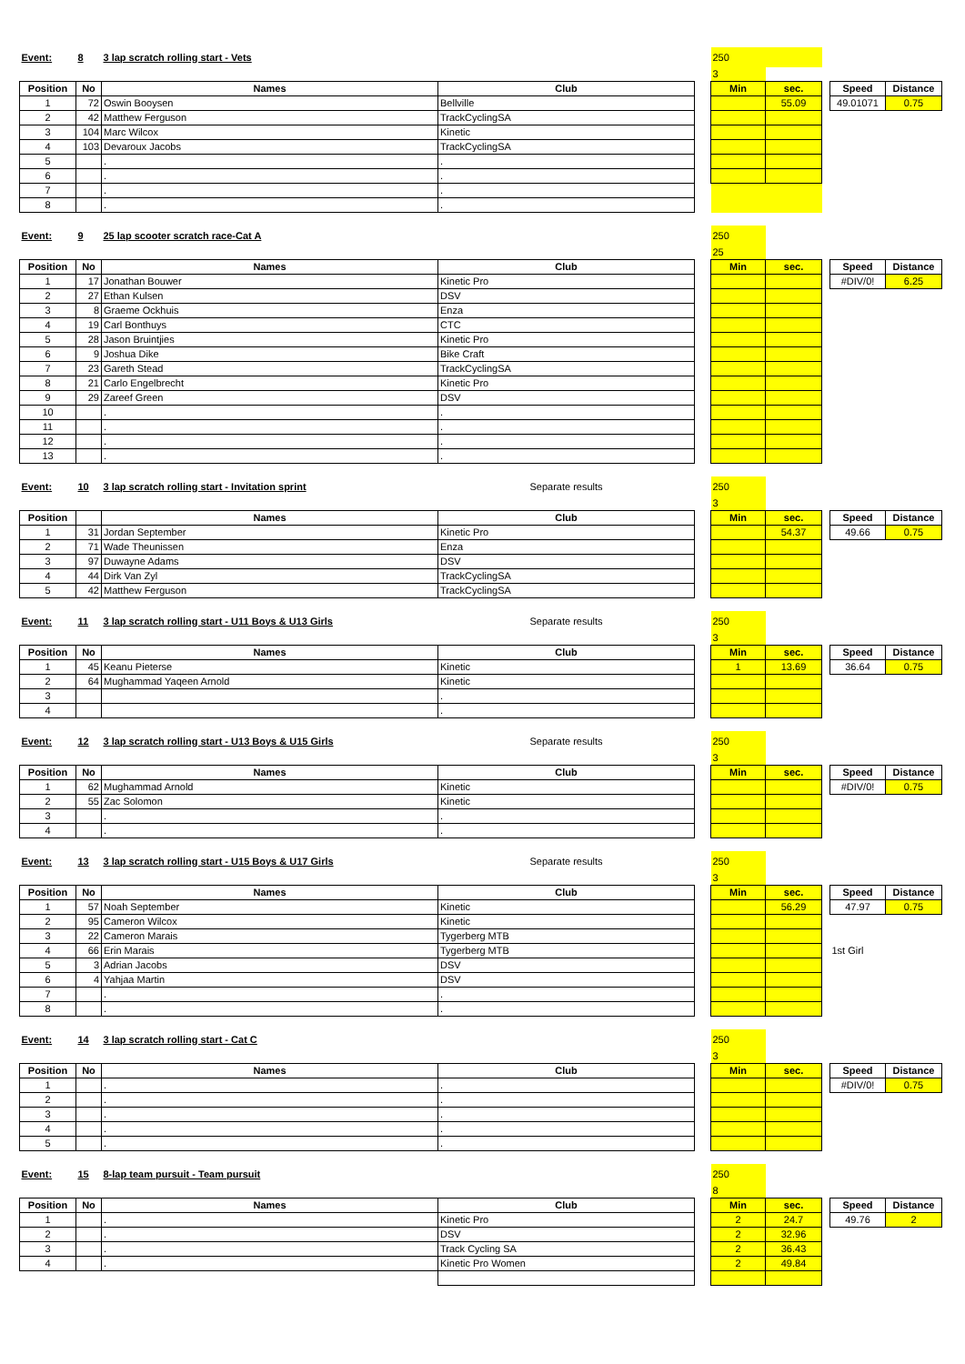| Event: | 8 | 3 lap scratch rolling start - Vets | | | 250 | | | | |
| | | | | | 3 | | | | |
| Position | No | Names | Club | | Min | sec. | | Speed | Distance |
| 1 | 72 | Oswin Booysen | Bellville | | | 55.09 | | 49.01071 | 0.75 |
| 2 | 42 | Matthew Ferguson | TrackCyclingSA | | | | | | |
| 3 | 104 | Marc Wilcox | Kinetic | | | | | | |
| 4 | 103 | Devaroux Jacobs | TrackCyclingSA | | | | | | |
| 5 | | . | . | | | | | | |
| 6 | | . | . | | | | | | |
| 7 | | . | . | | | | | | |
| 8 | | . | . | | | | | | |
| Event: | 9 | 25 lap scooter scratch race-Cat A | | | 250 | | | | |
| | | | | | 25 | | | | |
| Position | No | Names | Club | | Min | sec. | | Speed | Distance |
| 1 | 17 | Jonathan Bouwer | Kinetic Pro | | | | | #DIV/0! | 6.25 |
| 2 | 27 | Ethan Kulsen | DSV | | | | | | |
| 3 | 8 | Graeme Ockhuis | Enza | | | | | | |
| 4 | 19 | Carl Bonthuys | CTC | | | | | | |
| 5 | 28 | Jason Bruintjies | Kinetic Pro | | | | | | |
| 6 | 9 | Joshua Dike | Bike Craft | | | | | | |
| 7 | 23 | Gareth Stead | TrackCyclingSA | | | | | | |
| 8 | 21 | Carlo Engelbrecht | Kinetic Pro | | | | | | |
| 9 | 29 | Zareef Green | DSV | | | | | | |
| 10 | | . | . | | | | | | |
| 11 | | . | . | | | | | | |
| 12 | | . | . | | | | | | |
| 13 | | . | . | | | | | | |
| Event: | 10 | 3 lap scratch rolling start - Invitation sprint | Separate results | | 250 | | | | |
| | | | | | 3 | | | | |
| Position | | Names | Club | | Min | sec. | | Speed | Distance |
| 1 | 31 | Jordan September | Kinetic Pro | | | 54.37 | | 49.66 | 0.75 |
| 2 | 71 | Wade Theunissen | Enza | | | | | | |
| 3 | 97 | Duwayne Adams | DSV | | | | | | |
| 4 | 44 | Dirk Van Zyl | TrackCyclingSA | | | | | | |
| 5 | 42 | Matthew Ferguson | TrackCyclingSA | | | | | | |
| Event: | 11 | 3 lap scratch rolling start - U11 Boys & U13 Girls | Separate results | | 250 | | | | |
| | | | | | 3 | | | | |
| Position | No | Names | Club | | Min | sec. | | Speed | Distance |
| 1 | 45 | Keanu Pieterse | Kinetic | | 1 | 13.69 | | 36.64 | 0.75 |
| 2 | 64 | Mughammad Yaqeen Arnold | Kinetic | | | | | | |
| 3 | | | . | | | | | | |
| 4 | | | . | | | | | | |
| Event: | 12 | 3 lap scratch rolling start - U13 Boys & U15 Girls | Separate results | | 250 | | | | |
| | | | | | 3 | | | | |
| Position | No | Names | Club | | Min | sec. | | Speed | Distance |
| 1 | 62 | Mughammad Arnold | Kinetic | | | | | #DIV/0! | 0.75 |
| 2 | 55 | Zac Solomon | Kinetic | | | | | | |
| 3 | | . | . | | | | | | |
| 4 | | . | . | | | | | | |
| Event: | 13 | 3 lap scratch rolling start - U15 Boys & U17 Girls | Separate results | | 250 | | | | |
| | | | | | 3 | | | | |
| Position | No | Names | Club | | Min | sec. | | Speed | Distance |
| 1 | 57 | Noah September | Kinetic | | | 56.29 | | 47.97 | 0.75 |
| 2 | 95 | Cameron Wilcox | Kinetic | | | | | | |
| 3 | 22 | Cameron Marais | Tygerberg MTB | | | | | | |
| 4 | 66 | Erin Marais | Tygerberg MTB | | | | | 1st Girl | |
| 5 | 3 | Adrian Jacobs | DSV | | | | | | |
| 6 | 4 | Yahjaa Martin | DSV | | | | | | |
| 7 | | . | . | | | | | | |
| 8 | | . | . | | | | | | |
| Event: | 14 | 3 lap scratch rolling start - Cat C | | | 250 | | | | |
| | | | | | 3 | | | | |
| Position | No | Names | Club | | Min | sec. | | Speed | Distance |
| 1 | | . | . | | | | | #DIV/0! | 0.75 |
| 2 | | . | . | | | | | | |
| 3 | | . | . | | | | | | |
| 4 | | . | . | | | | | | |
| 5 | | . | . | | | | | | |
| Event: | 15 | 8-lap team pursuit - Team pursuit | | | 250 | | | | |
| | | | | | 8 | | | | |
| Position | No | Names | Club | | Min | sec. | | Speed | Distance |
| 1 | | . | Kinetic Pro | | 2 | 24.7 | | 49.76 | 2 |
| 2 | | . | DSV | | 2 | 32.96 | | | |
| 3 | | . | Track Cycling SA | | 2 | 36.43 | | | |
| 4 | | . | Kinetic Pro Women | | 2 | 49.84 | | | |